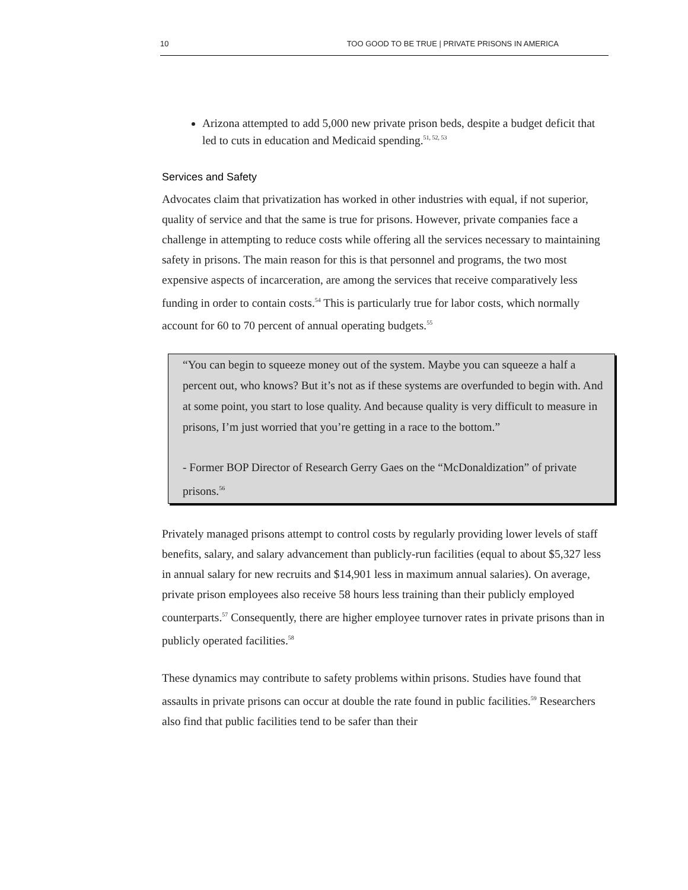10 TOO GOOD TO BE TRUE | PRIVATE PRISONS IN AMERICA
Arizona attempted to add 5,000 new private prison beds, despite a budget deficit that led to cuts in education and Medicaid spending.<sup>51, 52, 53</sup>
Services and Safety
Advocates claim that privatization has worked in other industries with equal, if not superior, quality of service and that the same is true for prisons. However, private companies face a challenge in attempting to reduce costs while offering all the services necessary to maintaining safety in prisons. The main reason for this is that personnel and programs, the two most expensive aspects of incarceration, are among the services that receive comparatively less funding in order to contain costs.<sup>54</sup> This is particularly true for labor costs, which normally account for 60 to 70 percent of annual operating budgets.<sup>55</sup>
“You can begin to squeeze money out of the system. Maybe you can squeeze a half a percent out, who knows? But it’s not as if these systems are overfunded to begin with. And at some point, you start to lose quality. And because quality is very difficult to measure in prisons, I’m just worried that you’re getting in a race to the bottom.”
- Former BOP Director of Research Gerry Gaes on the “McDonaldization” of private prisons.<sup>56</sup>
Privately managed prisons attempt to control costs by regularly providing lower levels of staff benefits, salary, and salary advancement than publicly-run facilities (equal to about $5,327 less in annual salary for new recruits and $14,901 less in maximum annual salaries). On average, private prison employees also receive 58 hours less training than their publicly employed counterparts.<sup>57</sup> Consequently, there are higher employee turnover rates in private prisons than in publicly operated facilities.<sup>58</sup>
These dynamics may contribute to safety problems within prisons. Studies have found that assaults in private prisons can occur at double the rate found in public facilities.<sup>59</sup> Researchers also find that public facilities tend to be safer than their